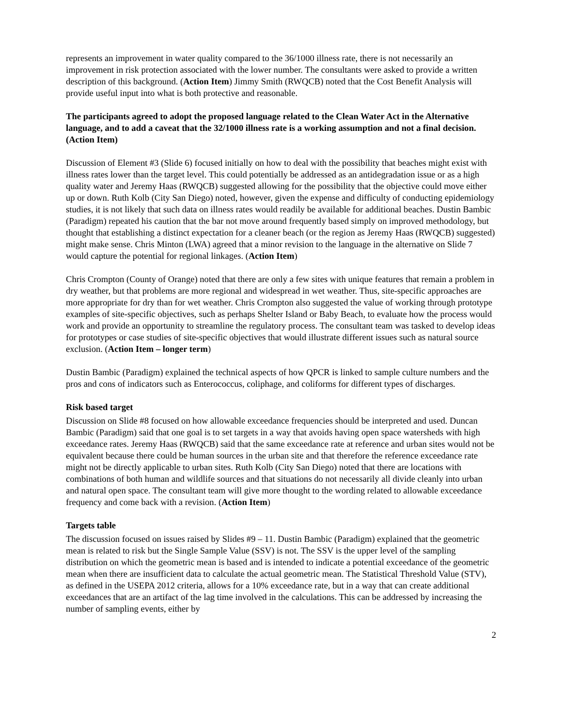represents an improvement in water quality compared to the 36/1000 illness rate, there is not necessarily an improvement in risk protection associated with the lower number. The consultants were asked to provide a written description of this background. (Action Item) Jimmy Smith (RWQCB) noted that the Cost Benefit Analysis will provide useful input into what is both protective and reasonable.
The participants agreed to adopt the proposed language related to the Clean Water Act in the Alternative language, and to add a caveat that the 32/1000 illness rate is a working assumption and not a final decision. (Action Item)
Discussion of Element #3 (Slide 6) focused initially on how to deal with the possibility that beaches might exist with illness rates lower than the target level. This could potentially be addressed as an antidegradation issue or as a high quality water and Jeremy Haas (RWQCB) suggested allowing for the possibility that the objective could move either up or down. Ruth Kolb (City San Diego) noted, however, given the expense and difficulty of conducting epidemiology studies, it is not likely that such data on illness rates would readily be available for additional beaches. Dustin Bambic (Paradigm) repeated his caution that the bar not move around frequently based simply on improved methodology, but thought that establishing a distinct expectation for a cleaner beach (or the region as Jeremy Haas (RWQCB) suggested) might make sense. Chris Minton (LWA) agreed that a minor revision to the language in the alternative on Slide 7 would capture the potential for regional linkages. (Action Item)
Chris Crompton (County of Orange) noted that there are only a few sites with unique features that remain a problem in dry weather, but that problems are more regional and widespread in wet weather. Thus, site-specific approaches are more appropriate for dry than for wet weather. Chris Crompton also suggested the value of working through prototype examples of site-specific objectives, such as perhaps Shelter Island or Baby Beach, to evaluate how the process would work and provide an opportunity to streamline the regulatory process. The consultant team was tasked to develop ideas for prototypes or case studies of site-specific objectives that would illustrate different issues such as natural source exclusion. (Action Item – longer term)
Dustin Bambic (Paradigm) explained the technical aspects of how QPCR is linked to sample culture numbers and the pros and cons of indicators such as Enterococcus, coliphage, and coliforms for different types of discharges.
Risk based target
Discussion on Slide #8 focused on how allowable exceedance frequencies should be interpreted and used. Duncan Bambic (Paradigm) said that one goal is to set targets in a way that avoids having open space watersheds with high exceedance rates. Jeremy Haas (RWQCB) said that the same exceedance rate at reference and urban sites would not be equivalent because there could be human sources in the urban site and that therefore the reference exceedance rate might not be directly applicable to urban sites. Ruth Kolb (City San Diego) noted that there are locations with combinations of both human and wildlife sources and that situations do not necessarily all divide cleanly into urban and natural open space. The consultant team will give more thought to the wording related to allowable exceedance frequency and come back with a revision. (Action Item)
Targets table
The discussion focused on issues raised by Slides #9 – 11. Dustin Bambic (Paradigm) explained that the geometric mean is related to risk but the Single Sample Value (SSV) is not. The SSV is the upper level of the sampling distribution on which the geometric mean is based and is intended to indicate a potential exceedance of the geometric mean when there are insufficient data to calculate the actual geometric mean. The Statistical Threshold Value (STV), as defined in the USEPA 2012 criteria, allows for a 10% exceedance rate, but in a way that can create additional exceedances that are an artifact of the lag time involved in the calculations. This can be addressed by increasing the number of sampling events, either by
2